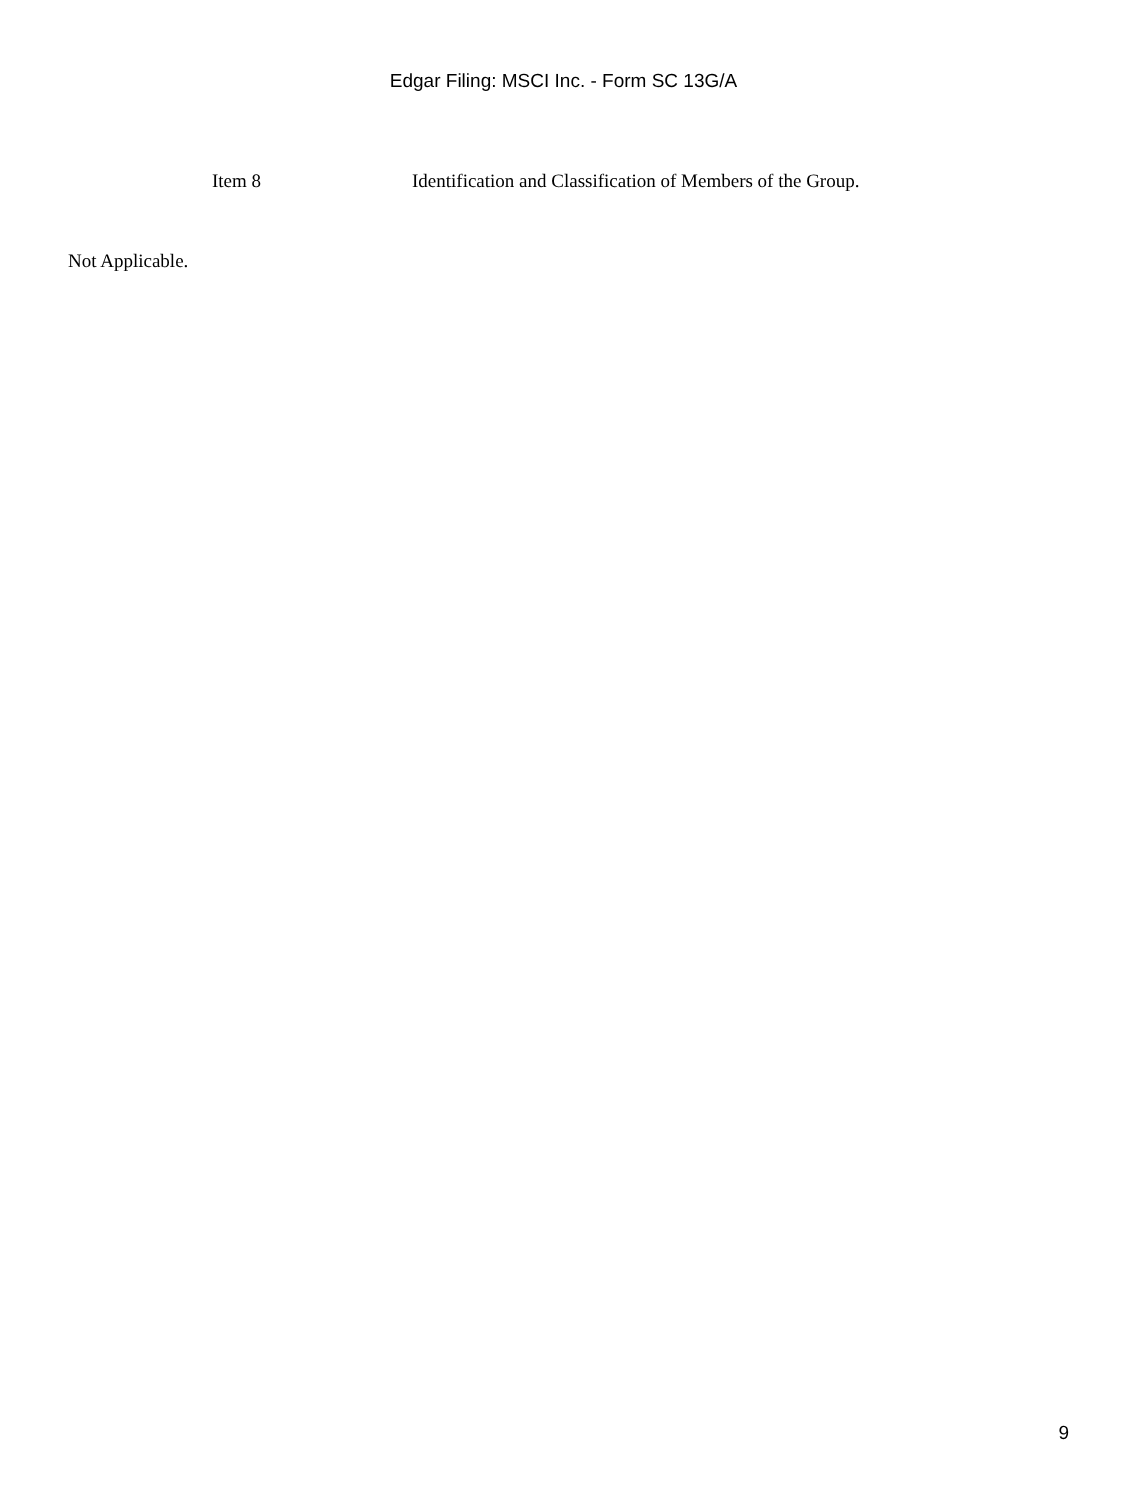Edgar Filing: MSCI Inc. - Form SC 13G/A
Item 8 Identification and Classification of Members of the Group.
Not Applicable.
9